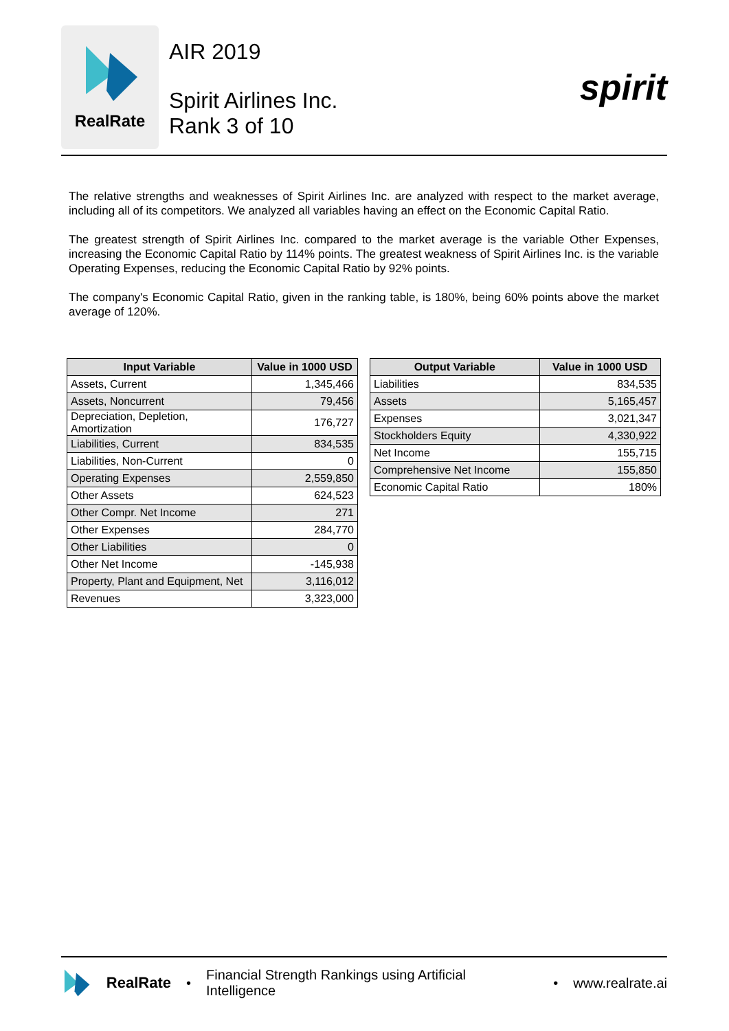RealRate
AIR 2019
Spirit Airlines Inc.
Rank 3 of 10
spirit
The relative strengths and weaknesses of Spirit Airlines Inc. are analyzed with respect to the market average, including all of its competitors. We analyzed all variables having an effect on the Economic Capital Ratio.
The greatest strength of Spirit Airlines Inc. compared to the market average is the variable Other Expenses, increasing the Economic Capital Ratio by 114% points. The greatest weakness of Spirit Airlines Inc. is the variable Operating Expenses, reducing the Economic Capital Ratio by 92% points.
The company's Economic Capital Ratio, given in the ranking table, is 180%, being 60% points above the market average of 120%.
| Input Variable | Value in 1000 USD |
| --- | --- |
| Assets, Current | 1,345,466 |
| Assets, Noncurrent | 79,456 |
| Depreciation, Depletion, Amortization | 176,727 |
| Liabilities, Current | 834,535 |
| Liabilities, Non-Current | 0 |
| Operating Expenses | 2,559,850 |
| Other Assets | 624,523 |
| Other Compr. Net Income | 271 |
| Other Expenses | 284,770 |
| Other Liabilities | 0 |
| Other Net Income | -145,938 |
| Property, Plant and Equipment, Net | 3,116,012 |
| Revenues | 3,323,000 |
| Output Variable | Value in 1000 USD |
| --- | --- |
| Liabilities | 834,535 |
| Assets | 5,165,457 |
| Expenses | 3,021,347 |
| Stockholders Equity | 4,330,922 |
| Net Income | 155,715 |
| Comprehensive Net Income | 155,850 |
| Economic Capital Ratio | 180% |
RealRate • Financial Strength Rankings using Artificial Intelligence • www.realrate.ai